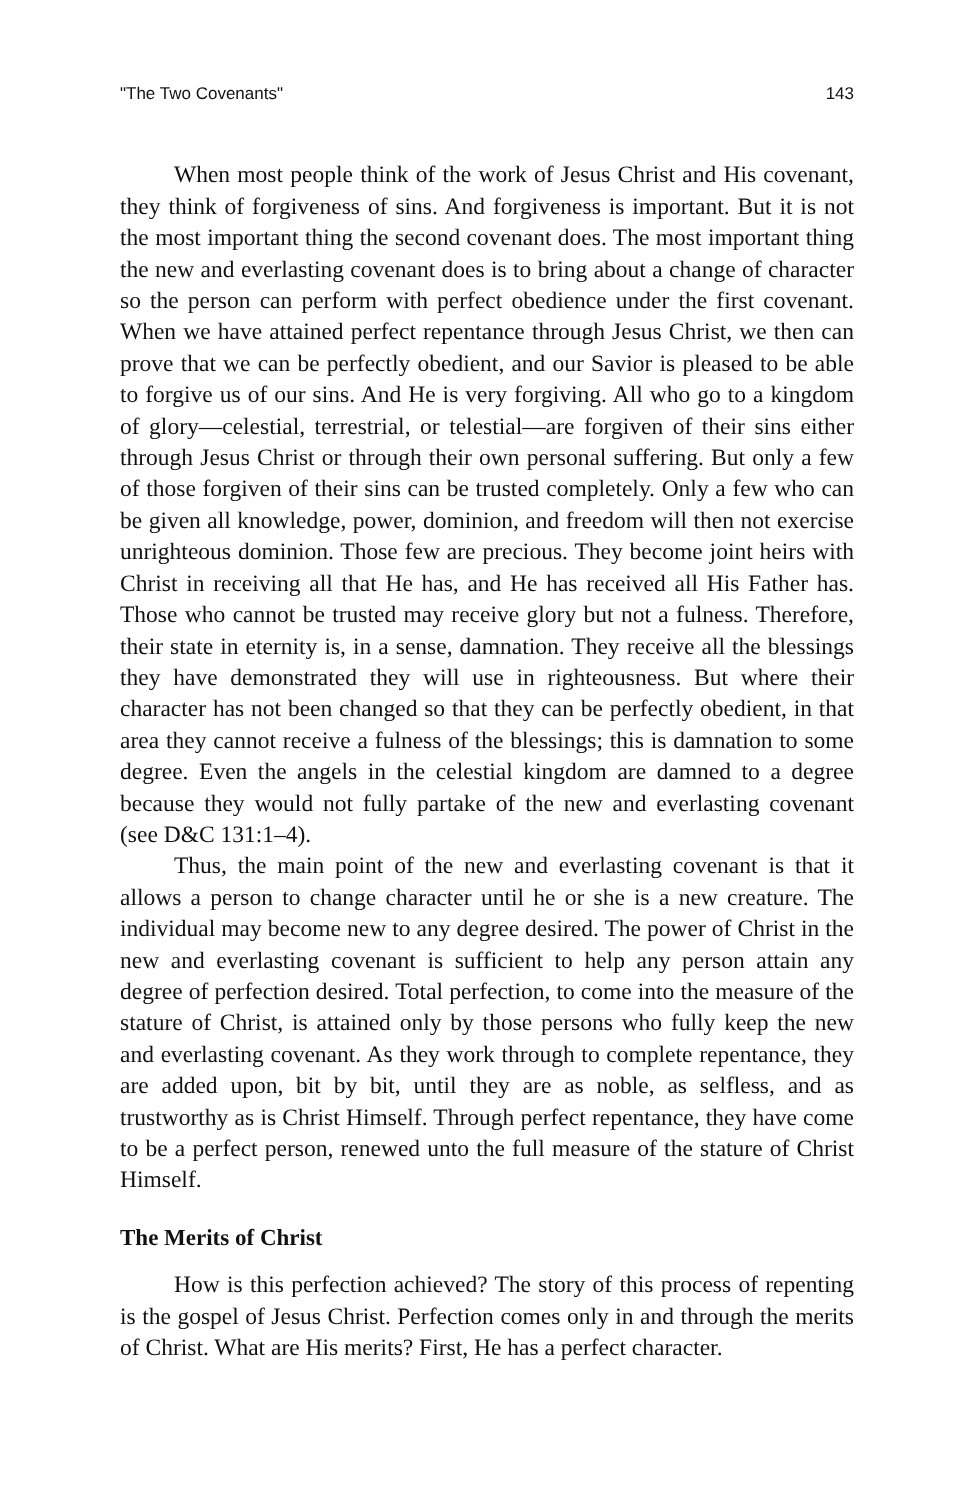"The Two Covenants" 143
When most people think of the work of Jesus Christ and His covenant, they think of forgiveness of sins. And forgiveness is important. But it is not the most important thing the second covenant does. The most important thing the new and everlasting covenant does is to bring about a change of character so the person can perform with perfect obedience under the first covenant. When we have attained perfect repentance through Jesus Christ, we then can prove that we can be perfectly obedient, and our Savior is pleased to be able to forgive us of our sins. And He is very forgiving. All who go to a kingdom of glory—celestial, terrestrial, or telestial—are forgiven of their sins either through Jesus Christ or through their own personal suffering. But only a few of those forgiven of their sins can be trusted completely. Only a few who can be given all knowledge, power, dominion, and freedom will then not exercise unrighteous dominion. Those few are precious. They become joint heirs with Christ in receiving all that He has, and He has received all His Father has. Those who cannot be trusted may receive glory but not a fulness. Therefore, their state in eternity is, in a sense, damnation. They receive all the blessings they have demonstrated they will use in righteousness. But where their character has not been changed so that they can be perfectly obedient, in that area they cannot receive a fulness of the blessings; this is damnation to some degree. Even the angels in the celestial kingdom are damned to a degree because they would not fully partake of the new and everlasting covenant (see D&C 131:1–4).
Thus, the main point of the new and everlasting covenant is that it allows a person to change character until he or she is a new creature. The individual may become new to any degree desired. The power of Christ in the new and everlasting covenant is sufficient to help any person attain any degree of perfection desired. Total perfection, to come into the measure of the stature of Christ, is attained only by those persons who fully keep the new and everlasting covenant. As they work through to complete repentance, they are added upon, bit by bit, until they are as noble, as selfless, and as trustworthy as is Christ Himself. Through perfect repentance, they have come to be a perfect person, renewed unto the full measure of the stature of Christ Himself.
The Merits of Christ
How is this perfection achieved? The story of this process of repenting is the gospel of Jesus Christ. Perfection comes only in and through the merits of Christ. What are His merits? First, He has a perfect character.